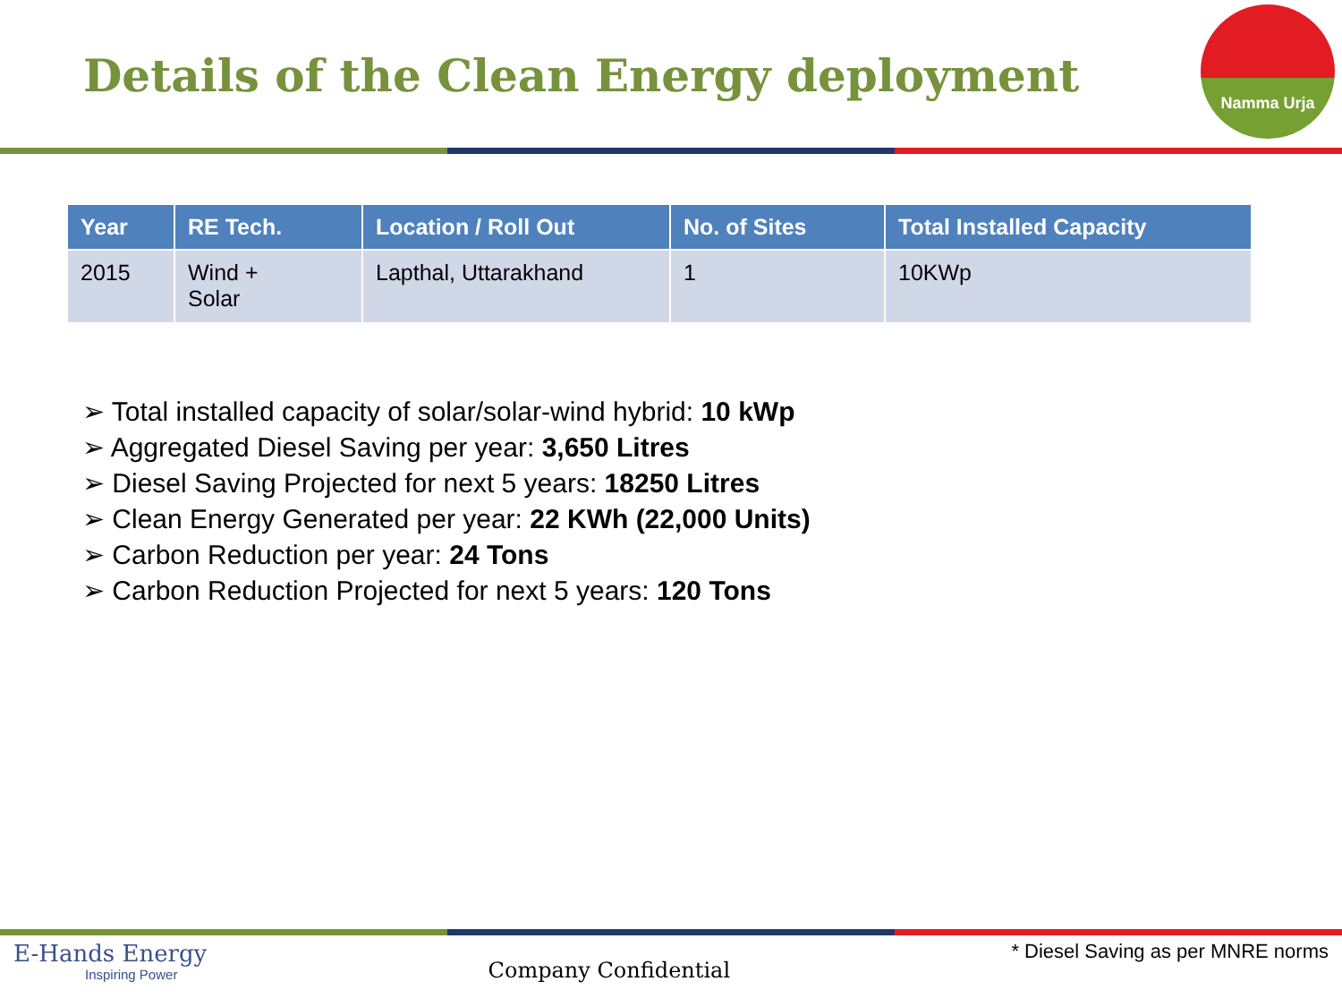Details of the Clean Energy deployment
Namma Urja
| Year | RE Tech. | Location / Roll Out | No. of Sites | Total Installed Capacity |
| --- | --- | --- | --- | --- |
| 2015 | Wind + Solar | Lapthal, Uttarakhand | 1 | 10KWp |
➢ Total installed capacity of solar/solar-wind hybrid: 10 kWp
➢ Aggregated Diesel Saving per year: 3,650 Litres
➢ Diesel Saving Projected for next 5 years: 18250 Litres
➢ Clean Energy Generated per year: 22 KWh (22,000 Units)
➢ Carbon Reduction per year: 24 Tons
➢ Carbon Reduction Projected for next 5 years: 120 Tons
E-Hands Energy
Inspiring Power
Company Confidential
* Diesel Saving as per MNRE norms